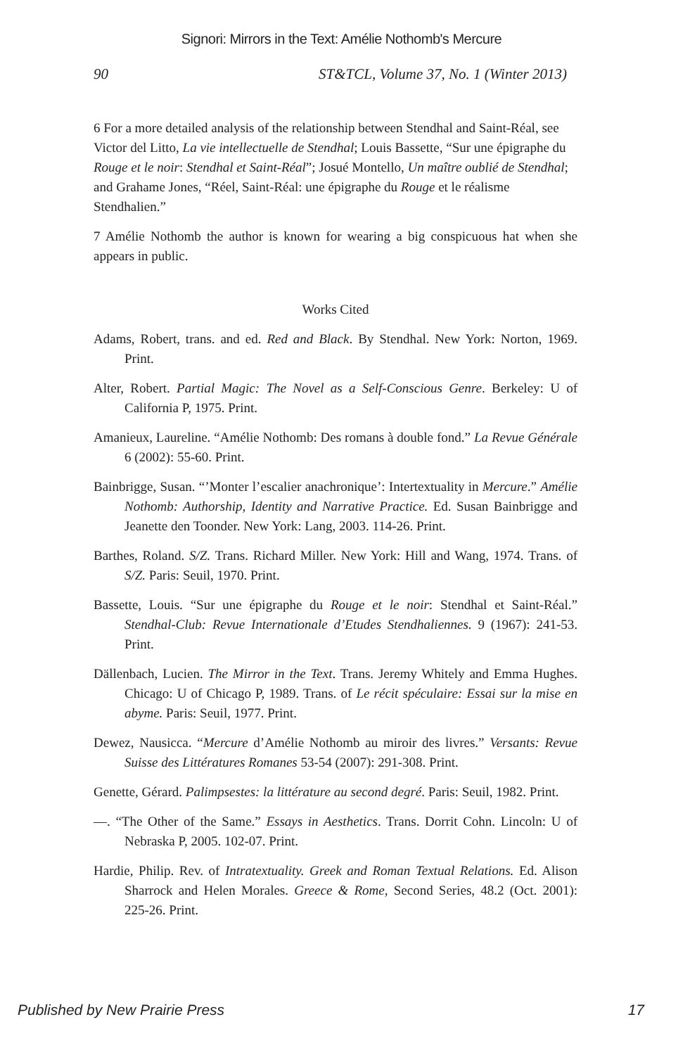Signori: Mirrors in the Text: Amélie Nothomb's Mercure
90 ST&TCL, Volume 37, No. 1 (Winter 2013)
6 For a more detailed analysis of the relationship between Stendhal and Saint-Réal, see Victor del Litto, La vie intellectuelle de Stendhal; Louis Bassette, “Sur une épigraphe du Rouge et le noir: Stendhal et Saint-Réal”; Josué Montello, Un maître oublié de Stendhal; and Grahame Jones, “Réel, Saint-Réal: une épigraphe du Rouge et le réalisme Stendhalien.”
7 Amélie Nothomb the author is known for wearing a big conspicuous hat when she appears in public.
Works Cited
Adams, Robert, trans. and ed. Red and Black. By Stendhal. New York: Norton, 1969. Print.
Alter, Robert. Partial Magic: The Novel as a Self-Conscious Genre. Berkeley: U of California P, 1975. Print.
Amanieux, Laureline. “Amélie Nothomb: Des romans à double fond.” La Revue Générale 6 (2002): 55-60. Print.
Bainbrigge, Susan. “’Monter l’escalier anachronique’: Intertextuality in Mercure.” Amélie Nothomb: Authorship, Identity and Narrative Practice. Ed. Susan Bainbrigge and Jeanette den Toonder. New York: Lang, 2003. 114-26. Print.
Barthes, Roland. S/Z. Trans. Richard Miller. New York: Hill and Wang, 1974. Trans. of S/Z. Paris: Seuil, 1970. Print.
Bassette, Louis. “Sur une épigraphe du Rouge et le noir: Stendhal et Saint-Réal.” Stendhal-Club: Revue Internationale d’Etudes Stendhaliennes. 9 (1967): 241-53. Print.
Dällenbach, Lucien. The Mirror in the Text. Trans. Jeremy Whitely and Emma Hughes. Chicago: U of Chicago P, 1989. Trans. of Le récit spéculaire: Essai sur la mise en abyme. Paris: Seuil, 1977. Print.
Dewez, Nausicca. “Mercure d’Amélie Nothomb au miroir des livres.” Versants: Revue Suisse des Littératures Romanes 53-54 (2007): 291-308. Print.
Genette, Gérard. Palimpsestes: la littérature au second degré. Paris: Seuil, 1982. Print.
—. “The Other of the Same.” Essays in Aesthetics. Trans. Dorrit Cohn. Lincoln: U of Nebraska P, 2005. 102-07. Print.
Hardie, Philip. Rev. of Intratextuality. Greek and Roman Textual Relations. Ed. Alison Sharrock and Helen Morales. Greece & Rome, Second Series, 48.2 (Oct. 2001): 225-26. Print.
Published by New Prairie Press 17